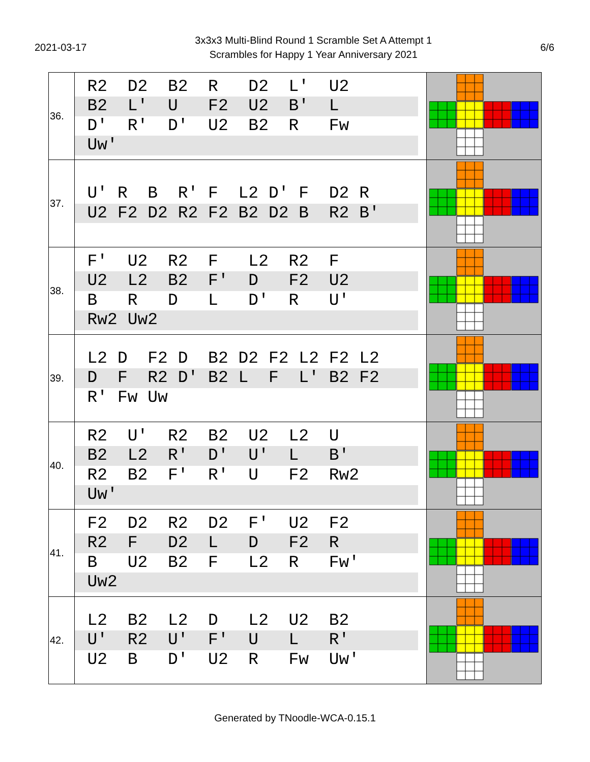2021-03-17
3x3x3 Multi-Blind Round 1 Scramble Set A Attempt 1
Scrambles for Happy 1 Year Anniversary 2021
6/6
| 36. | R2 D2 B2 R D2 L' U2 B2 L' U F2 U2 B' L D' R' D' U2 B2 R Fw Uw' | |
| 37. | U' R B R' F L2 D' F D2 R U2 F2 D2 R2 F2 B2 D2 B R2 B' | |
| 38. | F' U2 R2 F L2 R2 F U2 L2 B2 F' D F2 U2 B R D L D' R U' Rw2 Uw2 | |
| 39. | L2 D F2 D B2 D2 F2 L2 F2 L2 D F R2 D' B2 L F L' B2 F2 R' Fw Uw | |
| 40. | R2 U' R2 B2 U2 L2 U B2 L2 R' D' U' L B' R2 B2 F' R' U F2 Rw2 Uw' | |
| 41. | F2 D2 R2 D2 F' U2 F2 R2 F D2 L D F2 R B U2 B2 F L2 R Fw' Uw2 | |
| 42. | L2 B2 L2 D L2 U2 B2 U' R2 U' F' U L R' U2 B D' U2 R Fw Uw' | |
Generated by TNoodle-WCA-0.15.1